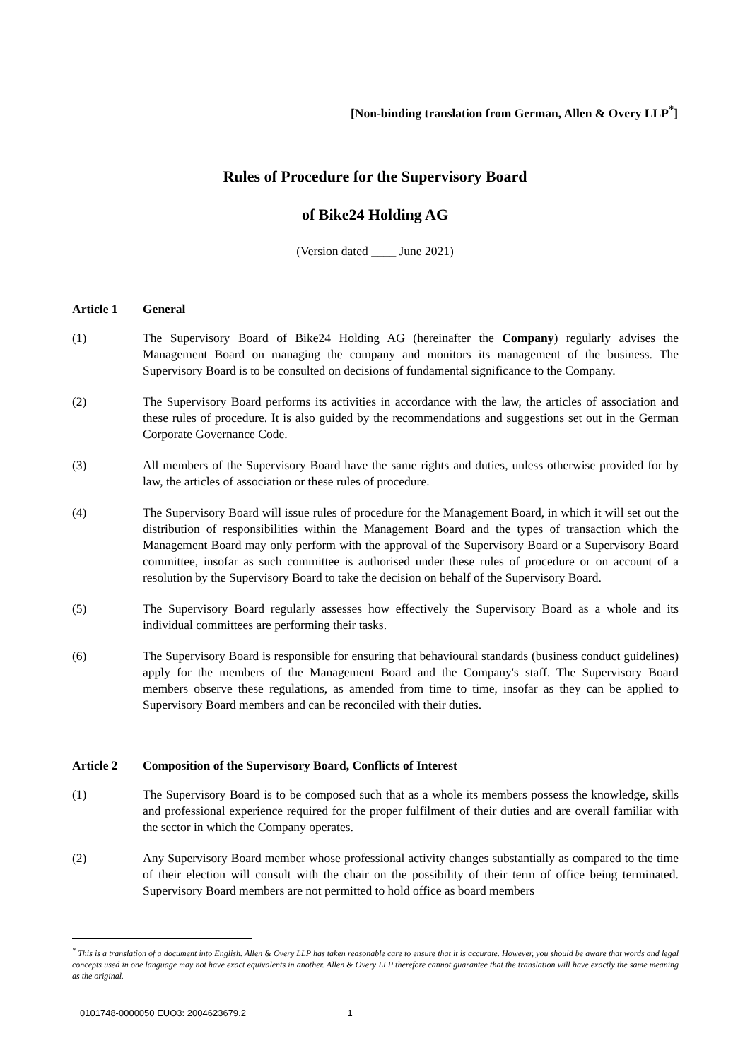[Non-binding translation from German, Allen & Overy LLP<sup>*</sup>]
Rules of Procedure for the Supervisory Board
of Bike24 Holding AG
(Version dated ____ June 2021)
Article 1 General
(1) The Supervisory Board of Bike24 Holding AG (hereinafter the Company) regularly advises the Management Board on managing the company and monitors its management of the business. The Supervisory Board is to be consulted on decisions of fundamental significance to the Company.
(2) The Supervisory Board performs its activities in accordance with the law, the articles of association and these rules of procedure. It is also guided by the recommendations and suggestions set out in the German Corporate Governance Code.
(3) All members of the Supervisory Board have the same rights and duties, unless otherwise provided for by law, the articles of association or these rules of procedure.
(4) The Supervisory Board will issue rules of procedure for the Management Board, in which it will set out the distribution of responsibilities within the Management Board and the types of transaction which the Management Board may only perform with the approval of the Supervisory Board or a Supervisory Board committee, insofar as such committee is authorised under these rules of procedure or on account of a resolution by the Supervisory Board to take the decision on behalf of the Supervisory Board.
(5) The Supervisory Board regularly assesses how effectively the Supervisory Board as a whole and its individual committees are performing their tasks.
(6) The Supervisory Board is responsible for ensuring that behavioural standards (business conduct guidelines) apply for the members of the Management Board and the Company's staff. The Supervisory Board members observe these regulations, as amended from time to time, insofar as they can be applied to Supervisory Board members and can be reconciled with their duties.
Article 2 Composition of the Supervisory Board, Conflicts of Interest
(1) The Supervisory Board is to be composed such that as a whole its members possess the knowledge, skills and professional experience required for the proper fulfilment of their duties and are overall familiar with the sector in which the Company operates.
(2) Any Supervisory Board member whose professional activity changes substantially as compared to the time of their election will consult with the chair on the possibility of their term of office being terminated. Supervisory Board members are not permitted to hold office as board members
<sup>*</sup> This is a translation of a document into English. Allen & Overy LLP has taken reasonable care to ensure that it is accurate. However, you should be aware that words and legal concepts used in one language may not have exact equivalents in another. Allen & Overy LLP therefore cannot guarantee that the translation will have exactly the same meaning as the original.
0101748-0000050 EUO3: 2004623679.2 1